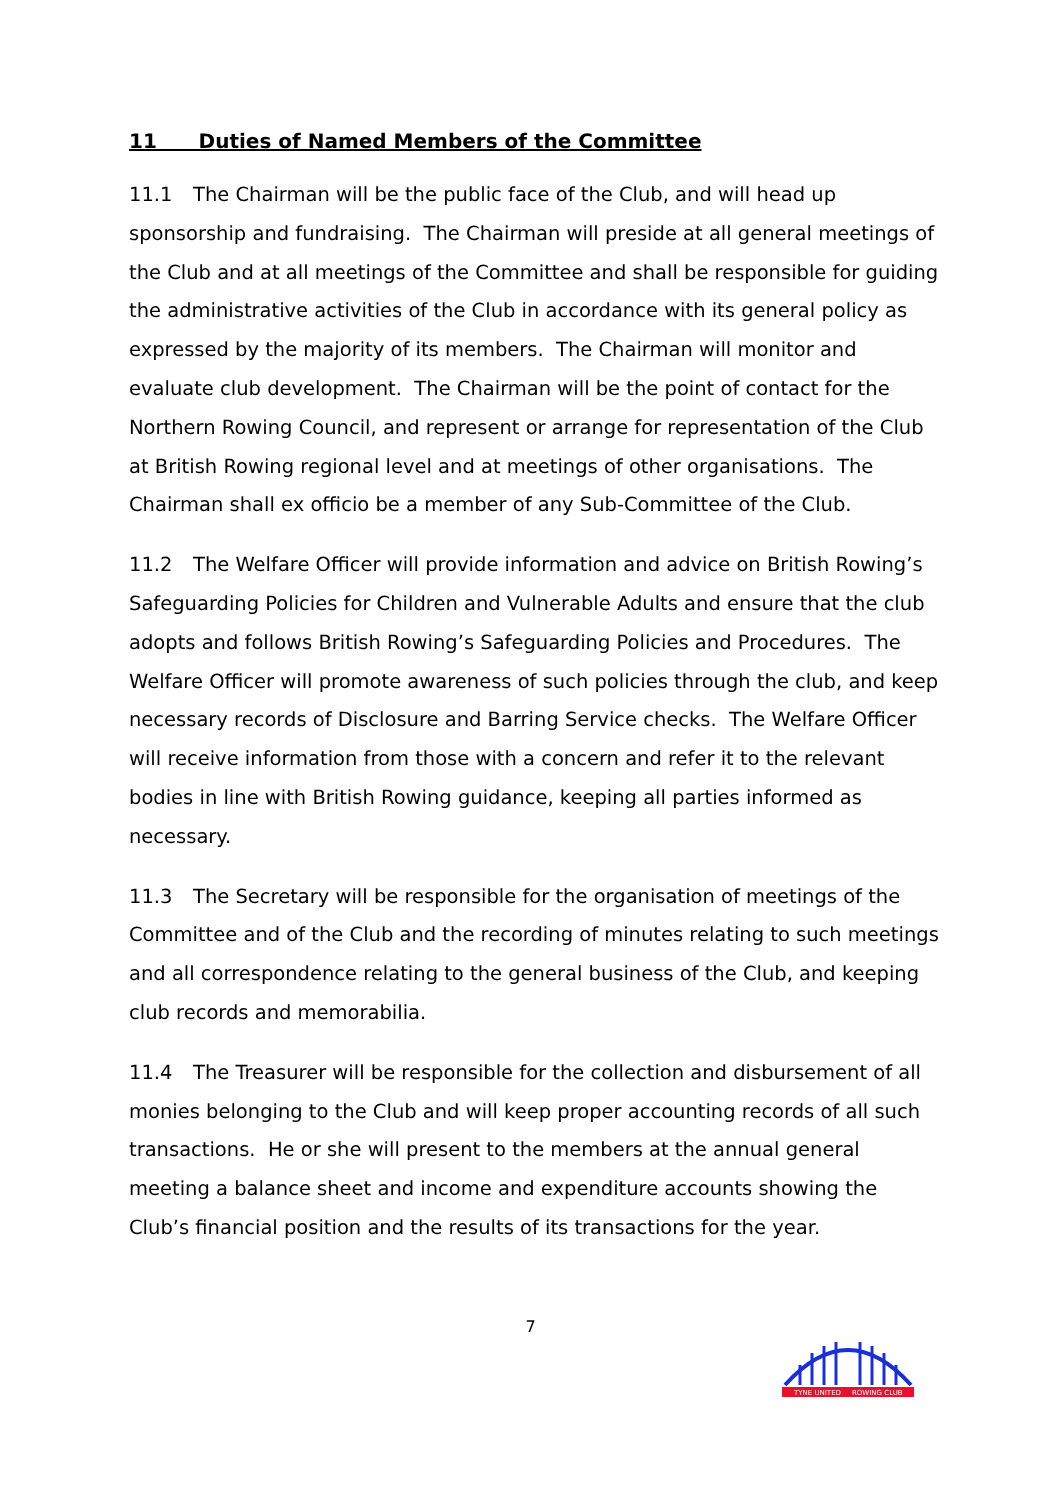11 Duties of Named Members of the Committee
11.1 The Chairman will be the public face of the Club, and will head up sponsorship and fundraising. The Chairman will preside at all general meetings of the Club and at all meetings of the Committee and shall be responsible for guiding the administrative activities of the Club in accordance with its general policy as expressed by the majority of its members. The Chairman will monitor and evaluate club development. The Chairman will be the point of contact for the Northern Rowing Council, and represent or arrange for representation of the Club at British Rowing regional level and at meetings of other organisations. The Chairman shall ex officio be a member of any Sub-Committee of the Club.
11.2 The Welfare Officer will provide information and advice on British Rowing’s Safeguarding Policies for Children and Vulnerable Adults and ensure that the club adopts and follows British Rowing’s Safeguarding Policies and Procedures. The Welfare Officer will promote awareness of such policies through the club, and keep necessary records of Disclosure and Barring Service checks. The Welfare Officer will receive information from those with a concern and refer it to the relevant bodies in line with British Rowing guidance, keeping all parties informed as necessary.
11.3 The Secretary will be responsible for the organisation of meetings of the Committee and of the Club and the recording of minutes relating to such meetings and all correspondence relating to the general business of the Club, and keeping club records and memorabilia.
11.4 The Treasurer will be responsible for the collection and disbursement of all monies belonging to the Club and will keep proper accounting records of all such transactions. He or she will present to the members at the annual general meeting a balance sheet and income and expenditure accounts showing the Club’s financial position and the results of its transactions for the year.
7
TYNE UNITED
ROWING CLUB